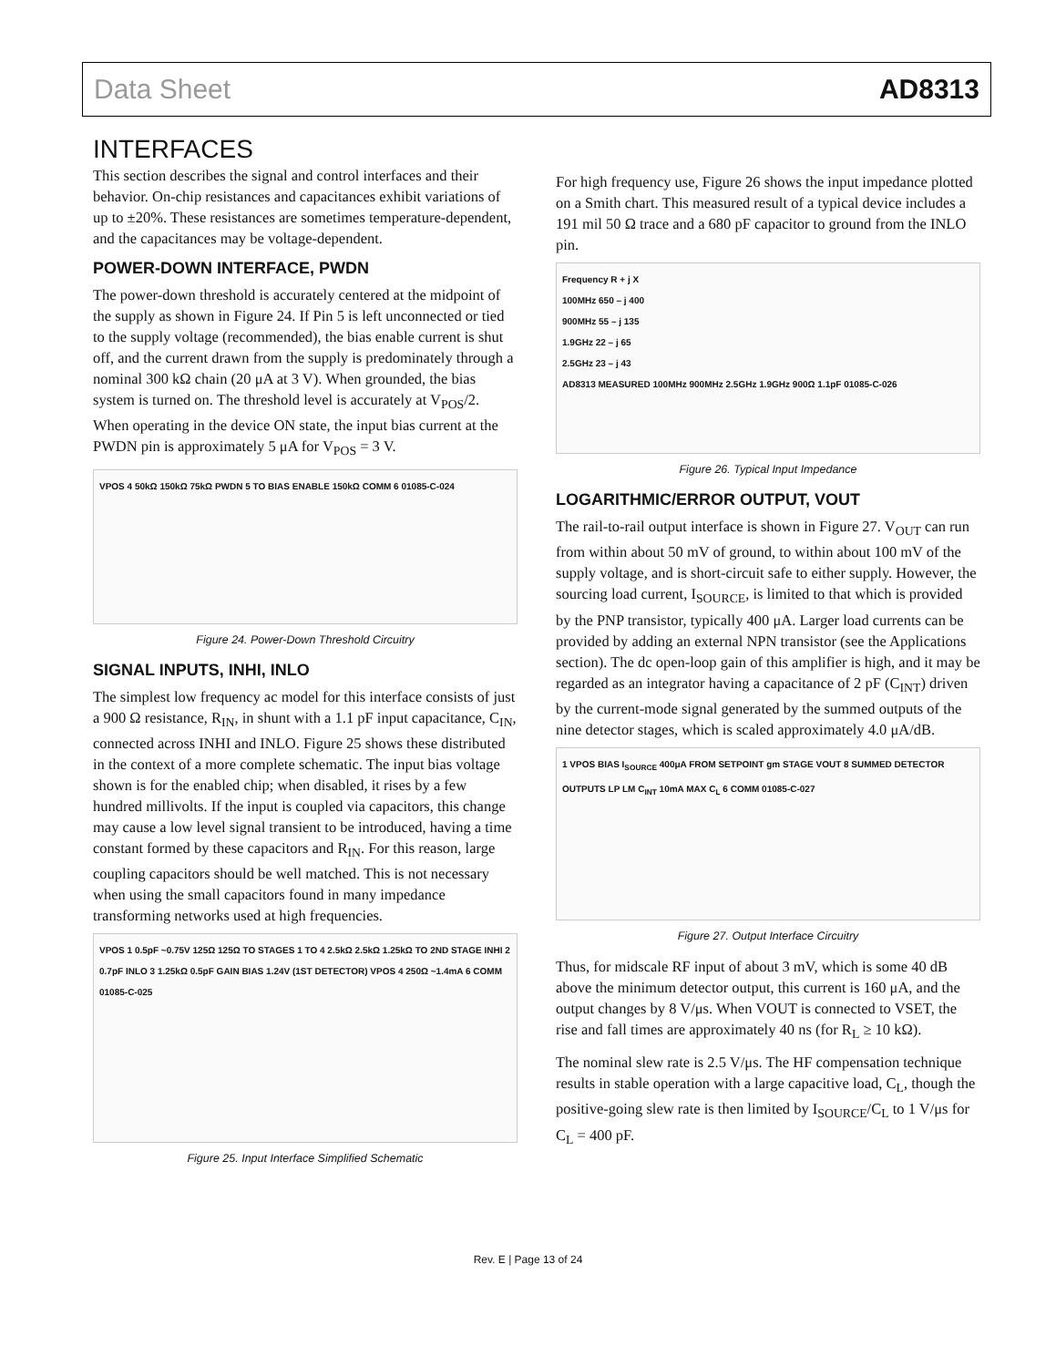Data Sheet AD8313
INTERFACES
This section describes the signal and control interfaces and their behavior. On-chip resistances and capacitances exhibit variations of up to ±20%. These resistances are sometimes temperature-dependent, and the capacitances may be voltage-dependent.
POWER-DOWN INTERFACE, PWDN
The power-down threshold is accurately centered at the midpoint of the supply as shown in Figure 24. If Pin 5 is left unconnected or tied to the supply voltage (recommended), the bias enable current is shut off, and the current drawn from the supply is predominately through a nominal 300 kΩ chain (20 μA at 3 V). When grounded, the bias system is turned on. The threshold level is accurately at V<sub>POS</sub>/2. When operating in the device ON state, the input bias current at the PWDN pin is approximately 5 μA for V<sub>POS</sub> = 3 V.
VPOS 4 50kΩ 150kΩ 75kΩ PWDN 5 TO BIAS ENABLE 150kΩ COMM 6 01085-C-024
Figure 24. Power-Down Threshold Circuitry
SIGNAL INPUTS, INHI, INLO
The simplest low frequency ac model for this interface consists of just a 900 Ω resistance, R<sub>IN</sub>, in shunt with a 1.1 pF input capacitance, C<sub>IN</sub>, connected across INHI and INLO. Figure 25 shows these distributed in the context of a more complete schematic. The input bias voltage shown is for the enabled chip; when disabled, it rises by a few hundred millivolts. If the input is coupled via capacitors, this change may cause a low level signal transient to be introduced, having a time constant formed by these capacitors and R<sub>IN</sub>. For this reason, large coupling capacitors should be well matched. This is not necessary when using the small capacitors found in many impedance transforming networks used at high frequencies.
VPOS 1 0.5pF ~0.75V 125Ω 125Ω TO STAGES 1 TO 4 2.5kΩ 2.5kΩ 1.25kΩ TO 2ND STAGE INHI 2 0.7pF INLO 3 1.25kΩ 0.5pF GAIN BIAS 1.24V (1ST DETECTOR) VPOS 4 250Ω ~1.4mA 6 COMM 01085-C-025
Figure 25. Input Interface Simplified Schematic
For high frequency use, Figure 26 shows the input impedance plotted on a Smith chart. This measured result of a typical device includes a 191 mil 50 Ω trace and a 680 pF capacitor to ground from the INLO pin.
Frequency R + j X
100MHz 650 – j 400
900MHz 55 – j 135
1.9GHz 22 – j 65
2.5GHz 23 – j 43
AD8313 MEASURED 100MHz 900MHz 2.5GHz 1.9GHz 900Ω 1.1pF 01085-C-026
Figure 26. Typical Input Impedance
LOGARITHMIC/ERROR OUTPUT, VOUT
The rail-to-rail output interface is shown in Figure 27. V<sub>OUT</sub> can run from within about 50 mV of ground, to within about 100 mV of the supply voltage, and is short-circuit safe to either supply. However, the sourcing load current, I<sub>SOURCE</sub>, is limited to that which is provided by the PNP transistor, typically 400 μA. Larger load currents can be provided by adding an external NPN transistor (see the Applications section). The dc open-loop gain of this amplifier is high, and it may be regarded as an integrator having a capacitance of 2 pF (C<sub>INT</sub>) driven by the current-mode signal generated by the summed outputs of the nine detector stages, which is scaled approximately 4.0 μA/dB.
1 VPOS BIAS I<sub>SOURCE</sub> 400μA FROM SETPOINT gm STAGE VOUT 8 SUMMED DETECTOR OUTPUTS LP LM C<sub>INT</sub> 10mA MAX C<sub>L</sub> 6 COMM 01085-C-027
Figure 27. Output Interface Circuitry
Thus, for midscale RF input of about 3 mV, which is some 40 dB above the minimum detector output, this current is 160 μA, and the output changes by 8 V/μs. When VOUT is connected to VSET, the rise and fall times are approximately 40 ns (for R<sub>L</sub> ≥ 10 kΩ).
The nominal slew rate is 2.5 V/μs. The HF compensation technique results in stable operation with a large capacitive load, C<sub>L</sub>, though the positive-going slew rate is then limited by I<sub>SOURCE</sub>/C<sub>L</sub> to 1 V/μs for C<sub>L</sub> = 400 pF.
Rev. E | Page 13 of 24